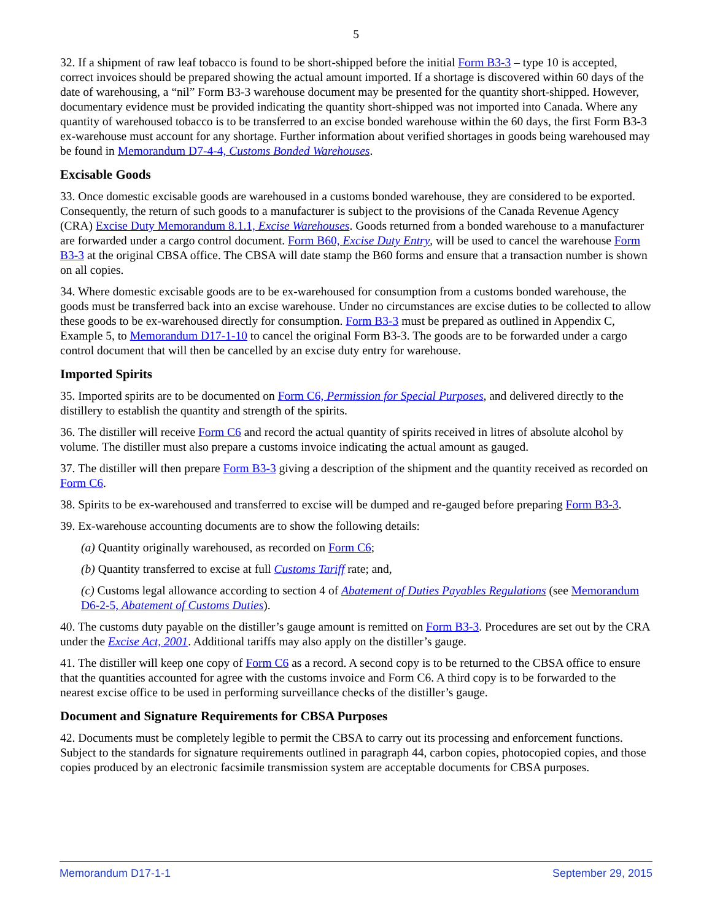5
32. If a shipment of raw leaf tobacco is found to be short-shipped before the initial Form B3-3 – type 10 is accepted, correct invoices should be prepared showing the actual amount imported. If a shortage is discovered within 60 days of the date of warehousing, a “nil” Form B3-3 warehouse document may be presented for the quantity short-shipped. However, documentary evidence must be provided indicating the quantity short-shipped was not imported into Canada. Where any quantity of warehoused tobacco is to be transferred to an excise bonded warehouse within the 60 days, the first Form B3-3 ex-warehouse must account for any shortage. Further information about verified shortages in goods being warehoused may be found in Memorandum D7-4-4, Customs Bonded Warehouses.
Excisable Goods
33. Once domestic excisable goods are warehoused in a customs bonded warehouse, they are considered to be exported. Consequently, the return of such goods to a manufacturer is subject to the provisions of the Canada Revenue Agency (CRA) Excise Duty Memorandum 8.1.1, Excise Warehouses. Goods returned from a bonded warehouse to a manufacturer are forwarded under a cargo control document. Form B60, Excise Duty Entry, will be used to cancel the warehouse Form B3-3 at the original CBSA office. The CBSA will date stamp the B60 forms and ensure that a transaction number is shown on all copies.
34. Where domestic excisable goods are to be ex-warehoused for consumption from a customs bonded warehouse, the goods must be transferred back into an excise warehouse. Under no circumstances are excise duties to be collected to allow these goods to be ex-warehoused directly for consumption. Form B3-3 must be prepared as outlined in Appendix C, Example 5, to Memorandum D17-1-10 to cancel the original Form B3-3. The goods are to be forwarded under a cargo control document that will then be cancelled by an excise duty entry for warehouse.
Imported Spirits
35. Imported spirits are to be documented on Form C6, Permission for Special Purposes, and delivered directly to the distillery to establish the quantity and strength of the spirits.
36. The distiller will receive Form C6 and record the actual quantity of spirits received in litres of absolute alcohol by volume. The distiller must also prepare a customs invoice indicating the actual amount as gauged.
37. The distiller will then prepare Form B3-3 giving a description of the shipment and the quantity received as recorded on Form C6.
38. Spirits to be ex-warehoused and transferred to excise will be dumped and re-gauged before preparing Form B3-3.
39. Ex-warehouse accounting documents are to show the following details:
(a) Quantity originally warehoused, as recorded on Form C6;
(b) Quantity transferred to excise at full Customs Tariff rate; and,
(c) Customs legal allowance according to section 4 of Abatement of Duties Payables Regulations (see Memorandum D6-2-5, Abatement of Customs Duties).
40. The customs duty payable on the distiller’s gauge amount is remitted on Form B3-3. Procedures are set out by the CRA under the Excise Act, 2001. Additional tariffs may also apply on the distiller’s gauge.
41. The distiller will keep one copy of Form C6 as a record. A second copy is to be returned to the CBSA office to ensure that the quantities accounted for agree with the customs invoice and Form C6. A third copy is to be forwarded to the nearest excise office to be used in performing surveillance checks of the distiller’s gauge.
Document and Signature Requirements for CBSA Purposes
42. Documents must be completely legible to permit the CBSA to carry out its processing and enforcement functions. Subject to the standards for signature requirements outlined in paragraph 44, carbon copies, photocopied copies, and those copies produced by an electronic facsimile transmission system are acceptable documents for CBSA purposes.
Memorandum D17-1-1 September 29, 2015